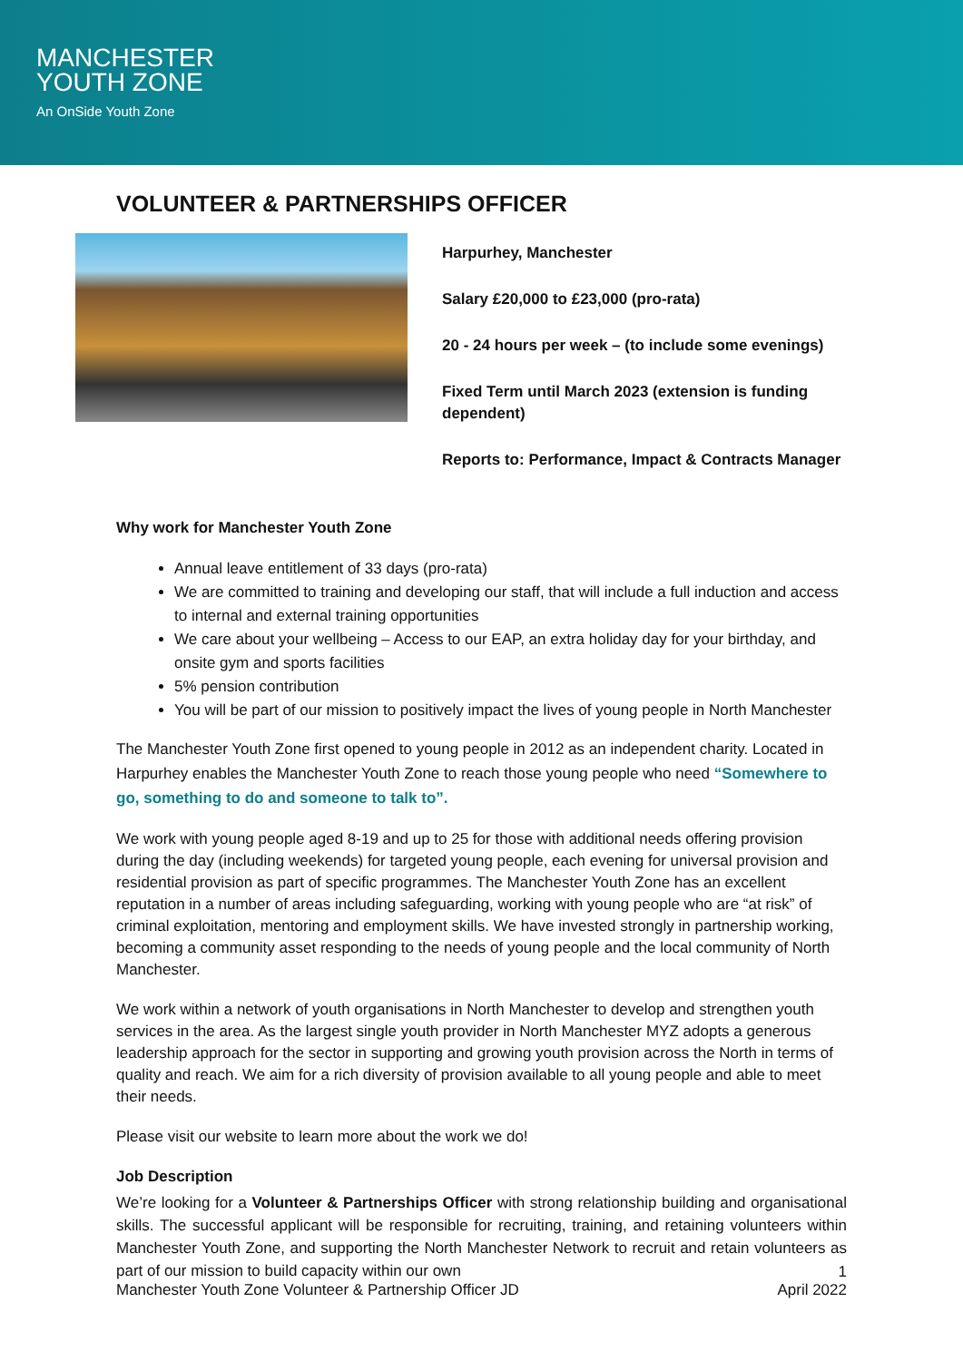MANCHESTER
YOUTH ZONE
An OnSide Youth Zone
VOLUNTEER & PARTNERSHIPS OFFICER
Harpurhey, Manchester
Salary £20,000 to £23,000 (pro-rata)
20 - 24 hours per week – (to include some evenings)
Fixed Term until March 2023 (extension is funding dependent)
Reports to: Performance, Impact & Contracts Manager
Why work for Manchester Youth Zone
Annual leave entitlement of 33 days (pro-rata)
We are committed to training and developing our staff, that will include a full induction and access to internal and external training opportunities
We care about your wellbeing – Access to our EAP, an extra holiday day for your birthday, and onsite gym and sports facilities
5% pension contribution
You will be part of our mission to positively impact the lives of young people in North Manchester
The Manchester Youth Zone first opened to young people in 2012 as an independent charity. Located in Harpurhey enables the Manchester Youth Zone to reach those young people who need “Somewhere to go, something to do and someone to talk to”.
We work with young people aged 8-19 and up to 25 for those with additional needs offering provision during the day (including weekends) for targeted young people, each evening for universal provision and residential provision as part of specific programmes. The Manchester Youth Zone has an excellent reputation in a number of areas including safeguarding, working with young people who are “at risk” of criminal exploitation, mentoring and employment skills. We have invested strongly in partnership working, becoming a community asset responding to the needs of young people and the local community of North Manchester.
We work within a network of youth organisations in North Manchester to develop and strengthen youth services in the area. As the largest single youth provider in North Manchester MYZ adopts a generous leadership approach for the sector in supporting and growing youth provision across the North in terms of quality and reach. We aim for a rich diversity of provision available to all young people and able to meet their needs.
Please visit our website to learn more about the work we do!
Job Description
We’re looking for a Volunteer & Partnerships Officer with strong relationship building and organisational skills. The successful applicant will be responsible for recruiting, training, and retaining volunteers within Manchester Youth Zone, and supporting the North Manchester Network to recruit and retain volunteers as part of our mission to build capacity within our own
Manchester Youth Zone Volunteer & Partnership Officer JD 1
April 2022